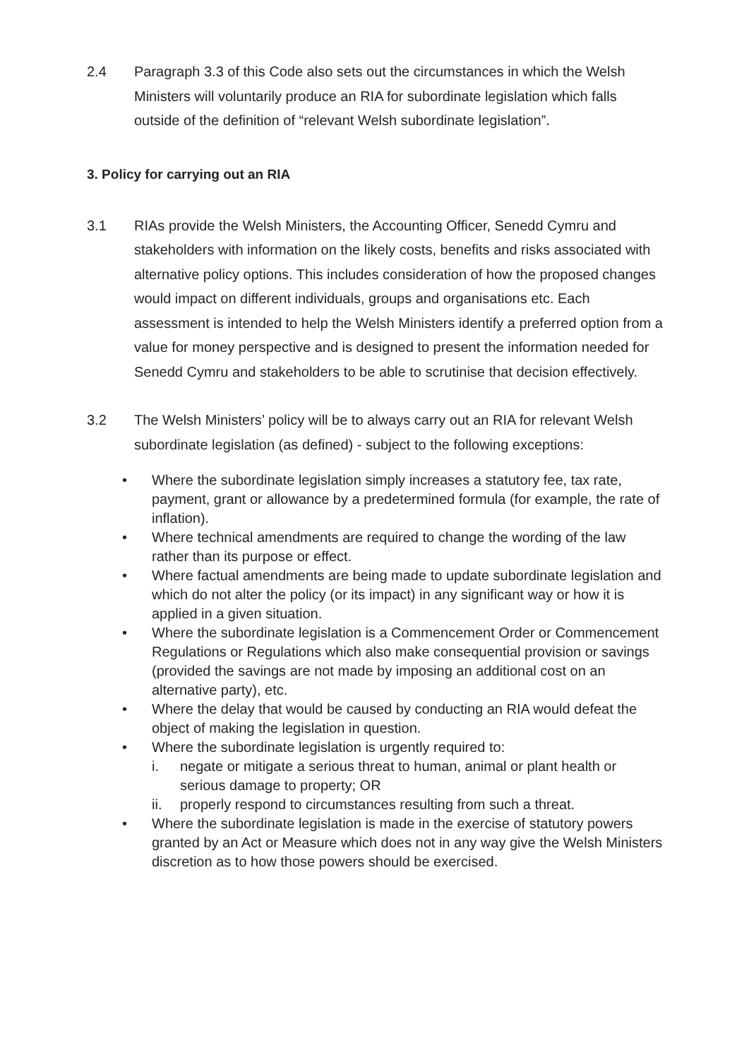2.4 Paragraph 3.3 of this Code also sets out the circumstances in which the Welsh Ministers will voluntarily produce an RIA for subordinate legislation which falls outside of the definition of “relevant Welsh subordinate legislation”.
3. Policy for carrying out an RIA
3.1 RIAs provide the Welsh Ministers, the Accounting Officer, Senedd Cymru and stakeholders with information on the likely costs, benefits and risks associated with alternative policy options. This includes consideration of how the proposed changes would impact on different individuals, groups and organisations etc. Each assessment is intended to help the Welsh Ministers identify a preferred option from a value for money perspective and is designed to present the information needed for Senedd Cymru and stakeholders to be able to scrutinise that decision effectively.
3.2 The Welsh Ministers’ policy will be to always carry out an RIA for relevant Welsh subordinate legislation (as defined) - subject to the following exceptions:
• Where the subordinate legislation simply increases a statutory fee, tax rate, payment, grant or allowance by a predetermined formula (for example, the rate of inflation).
• Where technical amendments are required to change the wording of the law rather than its purpose or effect.
• Where factual amendments are being made to update subordinate legislation and which do not alter the policy (or its impact) in any significant way or how it is applied in a given situation.
• Where the subordinate legislation is a Commencement Order or Commencement Regulations or Regulations which also make consequential provision or savings (provided the savings are not made by imposing an additional cost on an alternative party), etc.
• Where the delay that would be caused by conducting an RIA would defeat the object of making the legislation in question.
• Where the subordinate legislation is urgently required to:
i. negate or mitigate a serious threat to human, animal or plant health or serious damage to property; OR
ii. properly respond to circumstances resulting from such a threat.
• Where the subordinate legislation is made in the exercise of statutory powers granted by an Act or Measure which does not in any way give the Welsh Ministers discretion as to how those powers should be exercised.